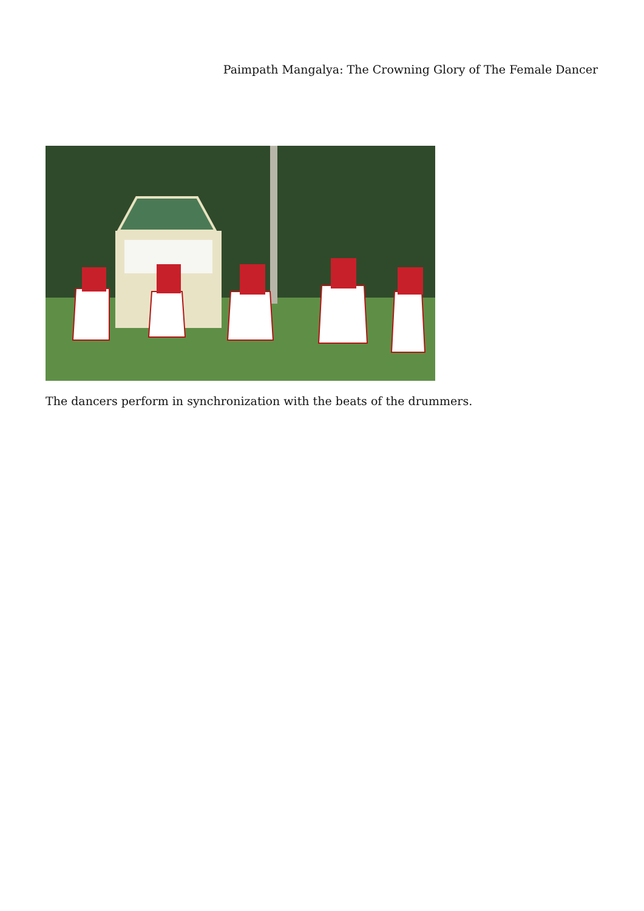Paimpath Mangalya: The Crowning Glory of The Female Dancer
The dancers perform in synchronization with the beats of the drummers.